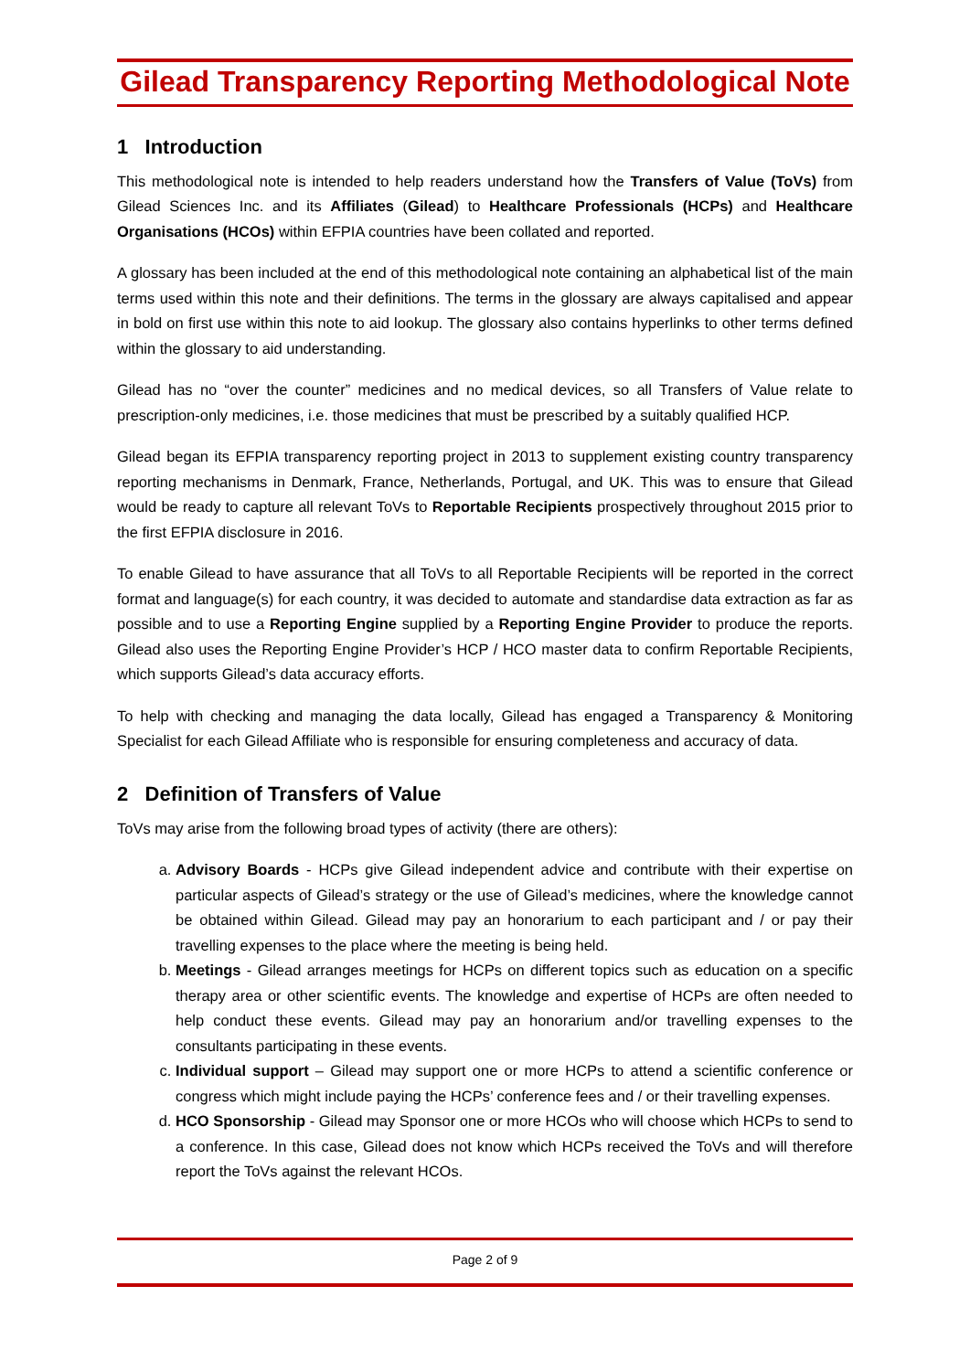Gilead Transparency Reporting Methodological Note
1 Introduction
This methodological note is intended to help readers understand how the Transfers of Value (ToVs) from Gilead Sciences Inc. and its Affiliates (Gilead) to Healthcare Professionals (HCPs) and Healthcare Organisations (HCOs) within EFPIA countries have been collated and reported.
A glossary has been included at the end of this methodological note containing an alphabetical list of the main terms used within this note and their definitions. The terms in the glossary are always capitalised and appear in bold on first use within this note to aid lookup. The glossary also contains hyperlinks to other terms defined within the glossary to aid understanding.
Gilead has no “over the counter” medicines and no medical devices, so all Transfers of Value relate to prescription-only medicines, i.e. those medicines that must be prescribed by a suitably qualified HCP.
Gilead began its EFPIA transparency reporting project in 2013 to supplement existing country transparency reporting mechanisms in Denmark, France, Netherlands, Portugal, and UK. This was to ensure that Gilead would be ready to capture all relevant ToVs to Reportable Recipients prospectively throughout 2015 prior to the first EFPIA disclosure in 2016.
To enable Gilead to have assurance that all ToVs to all Reportable Recipients will be reported in the correct format and language(s) for each country, it was decided to automate and standardise data extraction as far as possible and to use a Reporting Engine supplied by a Reporting Engine Provider to produce the reports. Gilead also uses the Reporting Engine Provider’s HCP / HCO master data to confirm Reportable Recipients, which supports Gilead’s data accuracy efforts.
To help with checking and managing the data locally, Gilead has engaged a Transparency & Monitoring Specialist for each Gilead Affiliate who is responsible for ensuring completeness and accuracy of data.
2 Definition of Transfers of Value
ToVs may arise from the following broad types of activity (there are others):
a. Advisory Boards - HCPs give Gilead independent advice and contribute with their expertise on particular aspects of Gilead’s strategy or the use of Gilead’s medicines, where the knowledge cannot be obtained within Gilead. Gilead may pay an honorarium to each participant and / or pay their travelling expenses to the place where the meeting is being held.
b. Meetings - Gilead arranges meetings for HCPs on different topics such as education on a specific therapy area or other scientific events. The knowledge and expertise of HCPs are often needed to help conduct these events. Gilead may pay an honorarium and/or travelling expenses to the consultants participating in these events.
c. Individual support – Gilead may support one or more HCPs to attend a scientific conference or congress which might include paying the HCPs’ conference fees and / or their travelling expenses.
d. HCO Sponsorship - Gilead may Sponsor one or more HCOs who will choose which HCPs to send to a conference. In this case, Gilead does not know which HCPs received the ToVs and will therefore report the ToVs against the relevant HCOs.
Page 2 of 9